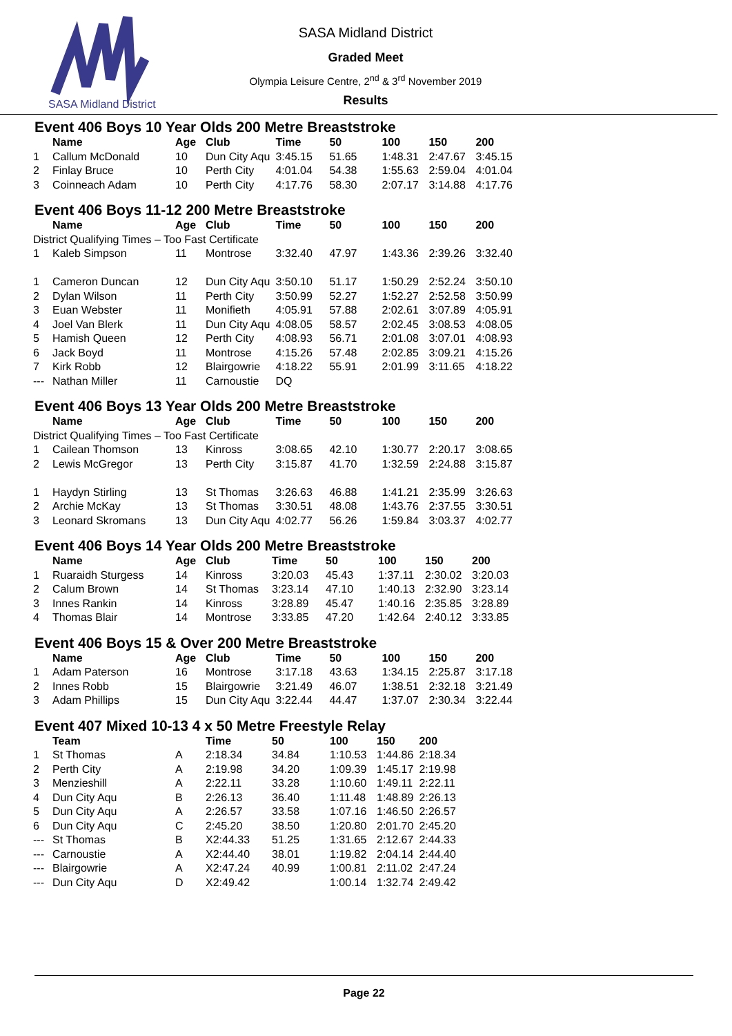SASA Midland District
SASA Midland District
Graded Meet
Olympia Leisure Centre, 2<sup>nd</sup> & 3<sup>rd</sup> November 2019
Results
Event 406 Boys 10 Year Olds 200 Metre Breaststroke
| | Name | Age | Club | Time | 50 | 100 | 150 | 200 |
| --- | --- | --- | --- | --- | --- | --- | --- | --- |
| 1 | Callum McDonald | 10 | Dun City Aqu | 3:45.15 | 51.65 | 1:48.31 | 2:47.67 | 3:45.15 |
| 2 | Finlay Bruce | 10 | Perth City | 4:01.04 | 54.38 | 1:55.63 | 2:59.04 | 4:01.04 |
| 3 | Coinneach Adam | 10 | Perth City | 4:17.76 | 58.30 | 2:07.17 | 3:14.88 | 4:17.76 |
Event 406 Boys 11-12 200 Metre Breaststroke
| | Name | Age | Club | Time | 50 | 100 | 150 | 200 |
| --- | --- | --- | --- | --- | --- | --- | --- | --- |
| District Qualifying Times – Too Fast Certificate | | | | | | | | |
| 1 | Kaleb Simpson | 11 | Montrose | 3:32.40 | 47.97 | 1:43.36 | 2:39.26 | 3:32.40 |
| 1 | Cameron Duncan | 12 | Dun City Aqu | 3:50.10 | 51.17 | 1:50.29 | 2:52.24 | 3:50.10 |
| 2 | Dylan Wilson | 11 | Perth City | 3:50.99 | 52.27 | 1:52.27 | 2:52.58 | 3:50.99 |
| 3 | Euan Webster | 11 | Monifieth | 4:05.91 | 57.88 | 2:02.61 | 3:07.89 | 4:05.91 |
| 4 | Joel Van Blerk | 11 | Dun City Aqu | 4:08.05 | 58.57 | 2:02.45 | 3:08.53 | 4:08.05 |
| 5 | Hamish Queen | 12 | Perth City | 4:08.93 | 56.71 | 2:01.08 | 3:07.01 | 4:08.93 |
| 6 | Jack Boyd | 11 | Montrose | 4:15.26 | 57.48 | 2:02.85 | 3:09.21 | 4:15.26 |
| 7 | Kirk Robb | 12 | Blairgowrie | 4:18.22 | 55.91 | 2:01.99 | 3:11.65 | 4:18.22 |
| --- | Nathan Miller | 11 | Carnoustie | DQ | | | | |
Event 406 Boys 13 Year Olds 200 Metre Breaststroke
| | Name | Age | Club | Time | 50 | 100 | 150 | 200 |
| --- | --- | --- | --- | --- | --- | --- | --- | --- |
| District Qualifying Times – Too Fast Certificate | | | | | | | | |
| 1 | Cailean Thomson | 13 | Kinross | 3:08.65 | 42.10 | 1:30.77 | 2:20.17 | 3:08.65 |
| 2 | Lewis McGregor | 13 | Perth City | 3:15.87 | 41.70 | 1:32.59 | 2:24.88 | 3:15.87 |
| 1 | Haydyn Stirling | 13 | St Thomas | 3:26.63 | 46.88 | 1:41.21 | 2:35.99 | 3:26.63 |
| 2 | Archie McKay | 13 | St Thomas | 3:30.51 | 48.08 | 1:43.76 | 2:37.55 | 3:30.51 |
| 3 | Leonard Skromans | 13 | Dun City Aqu | 4:02.77 | 56.26 | 1:59.84 | 3:03.37 | 4:02.77 |
Event 406 Boys 14 Year Olds 200 Metre Breaststroke
| | Name | Age | Club | Time | 50 | 100 | 150 | 200 |
| --- | --- | --- | --- | --- | --- | --- | --- | --- |
| 1 | Ruaraidh Sturgess | 14 | Kinross | 3:20.03 | 45.43 | 1:37.11 | 2:30.02 | 3:20.03 |
| 2 | Calum Brown | 14 | St Thomas | 3:23.14 | 47.10 | 1:40.13 | 2:32.90 | 3:23.14 |
| 3 | Innes Rankin | 14 | Kinross | 3:28.89 | 45.47 | 1:40.16 | 2:35.85 | 3:28.89 |
| 4 | Thomas Blair | 14 | Montrose | 3:33.85 | 47.20 | 1:42.64 | 2:40.12 | 3:33.85 |
Event 406 Boys 15 & Over 200 Metre Breaststroke
| | Name | Age | Club | Time | 50 | 100 | 150 | 200 |
| --- | --- | --- | --- | --- | --- | --- | --- | --- |
| 1 | Adam Paterson | 16 | Montrose | 3:17.18 | 43.63 | 1:34.15 | 2:25.87 | 3:17.18 |
| 2 | Innes Robb | 15 | Blairgowrie | 3:21.49 | 46.07 | 1:38.51 | 2:32.18 | 3:21.49 |
| 3 | Adam Phillips | 15 | Dun City Aqu | 3:22.44 | 44.47 | 1:37.07 | 2:30.34 | 3:22.44 |
Event 407 Mixed 10-13 4 x 50 Metre Freestyle Relay
| | Team | | Time | 50 | 100 | 150 | 200 |
| --- | --- | --- | --- | --- | --- | --- | --- |
| 1 | St Thomas | A | 2:18.34 | 34.84 | 1:10.53 | 1:44.86 | 2:18.34 |
| 2 | Perth City | A | 2:19.98 | 34.20 | 1:09.39 | 1:45.17 | 2:19.98 |
| 3 | Menzieshill | A | 2:22.11 | 33.28 | 1:10.60 | 1:49.11 | 2:22.11 |
| 4 | Dun City Aqu | B | 2:26.13 | 36.40 | 1:11.48 | 1:48.89 | 2:26.13 |
| 5 | Dun City Aqu | A | 2:26.57 | 33.58 | 1:07.16 | 1:46.50 | 2:26.57 |
| 6 | Dun City Aqu | C | 2:45.20 | 38.50 | 1:20.80 | 2:01.70 | 2:45.20 |
| --- | St Thomas | B | X2:44.33 | 51.25 | 1:31.65 | 2:12.67 | 2:44.33 |
| --- | Carnoustie | A | X2:44.40 | 38.01 | 1:19.82 | 2:04.14 | 2:44.40 |
| --- | Blairgowrie | A | X2:47.24 | 40.99 | 1:00.81 | 2:11.02 | 2:47.24 |
| --- | Dun City Aqu | D | X2:49.42 | | 1:00.14 | 1:32.74 | 2:49.42 |
Page 22